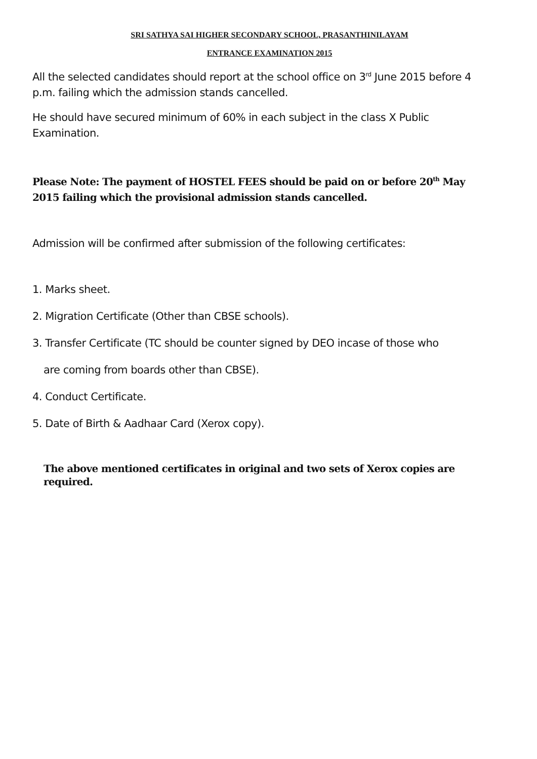SRI SATHYA SAI HIGHER SECONDARY SCHOOL, PRASANTHINILAYAM
ENTRANCE EXAMINATION 2015
All the selected candidates should report at the school office on 3<sup>rd</sup> June 2015 before 4 p.m. failing which the admission stands cancelled.
He should have secured minimum of 60% in each subject in the class X Public Examination.
Please Note: The payment of HOSTEL FEES should be paid on or before 20<sup>th</sup> May 2015 failing which the provisional admission stands cancelled.
Admission will be confirmed after submission of the following certificates:
1. Marks sheet.
2. Migration Certificate (Other than CBSE schools).
3. Transfer Certificate (TC should be counter signed by DEO incase of those who
are coming from boards other than CBSE).
4. Conduct Certificate.
5. Date of Birth & Aadhaar Card (Xerox copy).
The above mentioned certificates in original and two sets of Xerox copies are required.